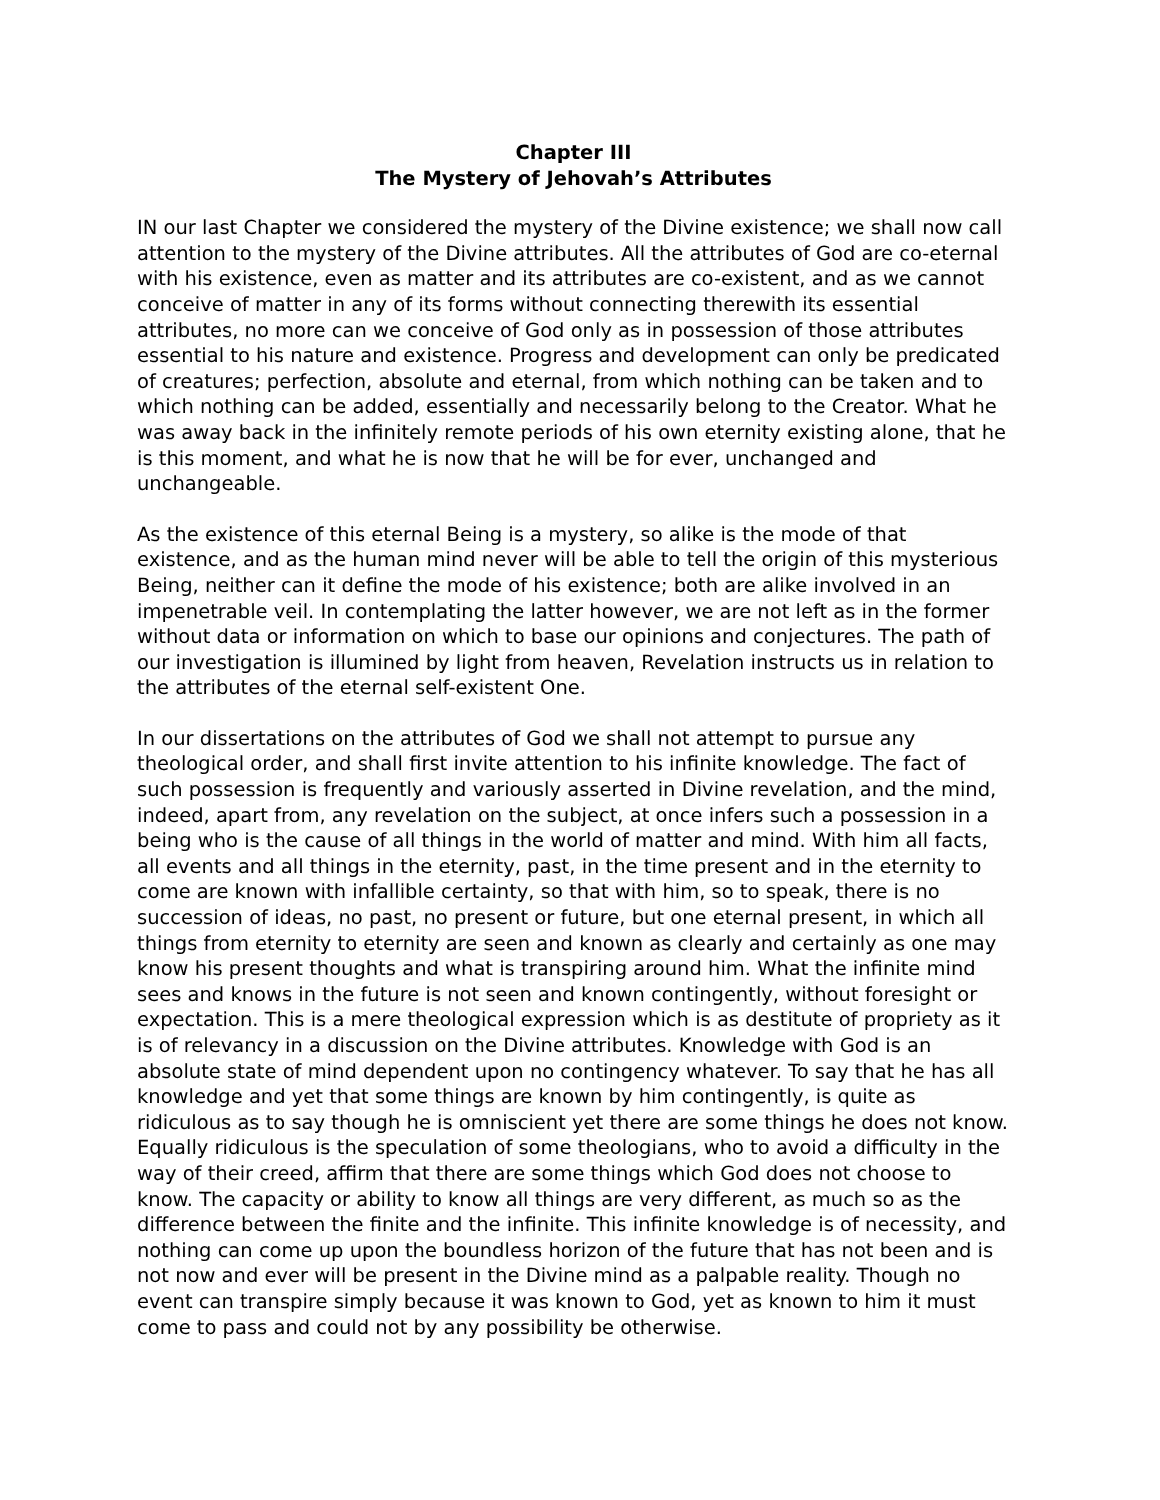Chapter III
The Mystery of Jehovah’s Attributes
IN our last Chapter we considered the mystery of the Divine existence; we shall now call attention to the mystery of the Divine attributes. All the attributes of God are co-eternal with his existence, even as matter and its attributes are co-existent, and as we cannot conceive of matter in any of its forms without connecting therewith its essential attributes, no more can we conceive of God only as in possession of those attributes essential to his nature and existence. Progress and development can only be predicated of creatures; perfection, absolute and eternal, from which nothing can be taken and to which nothing can be added, essentially and necessarily belong to the Creator. What he was away back in the infinitely remote periods of his own eternity existing alone, that he is this moment, and what he is now that he will be for ever, unchanged and unchangeable.
As the existence of this eternal Being is a mystery, so alike is the mode of that existence, and as the human mind never will be able to tell the origin of this mysterious Being, neither can it define the mode of his existence; both are alike involved in an impenetrable veil. In contemplating the latter however, we are not left as in the former without data or information on which to base our opinions and conjectures. The path of our investigation is illumined by light from heaven, Revelation instructs us in relation to the attributes of the eternal self-existent One.
In our dissertations on the attributes of God we shall not attempt to pursue any theological order, and shall first invite attention to his infinite knowledge. The fact of such possession is frequently and variously asserted in Divine revelation, and the mind, indeed, apart from, any revelation on the subject, at once infers such a possession in a being who is the cause of all things in the world of matter and mind. With him all facts, all events and all things in the eternity, past, in the time present and in the eternity to come are known with infallible certainty, so that with him, so to speak, there is no succession of ideas, no past, no present or future, but one eternal present, in which all things from eternity to eternity are seen and known as clearly and certainly as one may know his present thoughts and what is transpiring around him. What the infinite mind sees and knows in the future is not seen and known contingently, without foresight or expectation. This is a mere theological expression which is as destitute of propriety as it is of relevancy in a discussion on the Divine attributes. Knowledge with God is an absolute state of mind dependent upon no contingency whatever. To say that he has all knowledge and yet that some things are known by him contingently, is quite as ridiculous as to say though he is omniscient yet there are some things he does not know. Equally ridiculous is the speculation of some theologians, who to avoid a difficulty in the way of their creed, affirm that there are some things which God does not choose to know. The capacity or ability to know all things are very different, as much so as the difference between the finite and the infinite. This infinite knowledge is of necessity, and nothing can come up upon the boundless horizon of the future that has not been and is not now and ever will be present in the Divine mind as a palpable reality. Though no event can transpire simply because it was known to God, yet as known to him it must come to pass and could not by any possibility be otherwise.